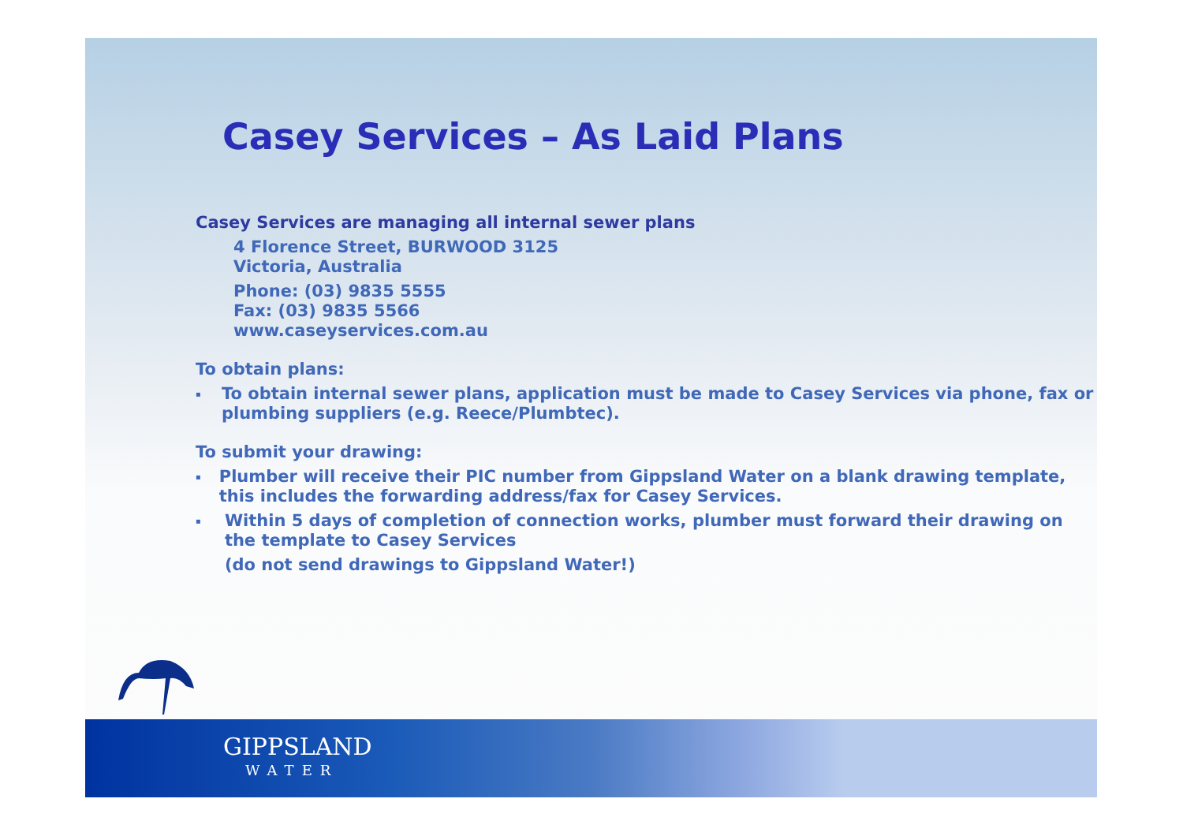Casey Services – As Laid Plans
Casey Services are managing all internal sewer plans
4 Florence Street, BURWOOD 3125
Victoria, Australia
Phone: (03) 9835 5555
Fax: (03) 9835 5566
www.caseyservices.com.au
To obtain plans:
▪ To obtain internal sewer plans, application must be made to Casey Services via phone, fax or plumbing suppliers (e.g. Reece/Plumbtec).
To submit your drawing:
▪ Plumber will receive their PIC number from Gippsland Water on a blank drawing template, this includes the forwarding address/fax for Casey Services.
▪ Within 5 days of completion of connection works, plumber must forward their drawing on the template to Casey Services
(do not send drawings to Gippsland Water!)
GIPPSLAND
WATER